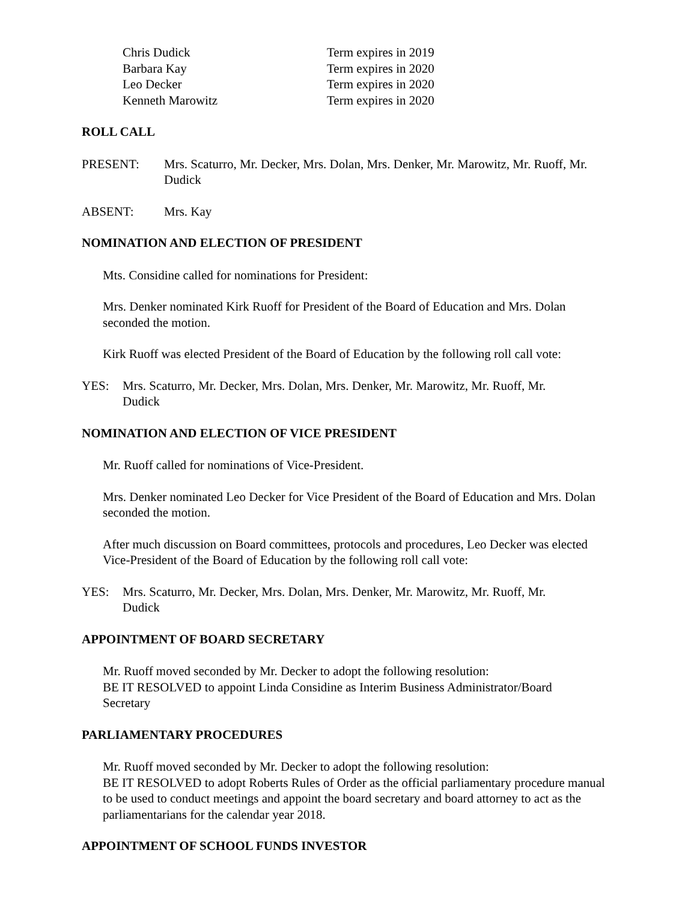| Chris Dudick | Term expires in 2019 |
| Barbara Kay | Term expires in 2020 |
| Leo Decker | Term expires in 2020 |
| Kenneth Marowitz | Term expires in 2020 |
ROLL CALL
PRESENT: Mrs. Scaturro, Mr. Decker, Mrs. Dolan, Mrs. Denker, Mr. Marowitz, Mr. Ruoff, Mr. Dudick
ABSENT: Mrs. Kay
NOMINATION AND ELECTION OF PRESIDENT
Mts. Considine called for nominations for President:
Mrs. Denker nominated Kirk Ruoff for President of the Board of Education and Mrs. Dolan seconded the motion.
Kirk Ruoff was elected President of the Board of Education by the following roll call vote:
YES: Mrs. Scaturro, Mr. Decker, Mrs. Dolan, Mrs. Denker, Mr. Marowitz, Mr. Ruoff, Mr. Dudick
NOMINATION AND ELECTION OF VICE PRESIDENT
Mr. Ruoff called for nominations of Vice-President.
Mrs. Denker nominated Leo Decker for Vice President of the Board of Education and Mrs. Dolan seconded the motion.
After much discussion on Board committees, protocols and procedures, Leo Decker was elected Vice-President of the Board of Education by the following roll call vote:
YES: Mrs. Scaturro, Mr. Decker, Mrs. Dolan, Mrs. Denker, Mr. Marowitz, Mr. Ruoff, Mr. Dudick
APPOINTMENT OF BOARD SECRETARY
Mr. Ruoff moved seconded by Mr. Decker to adopt the following resolution:
BE IT RESOLVED to appoint Linda Considine as Interim Business Administrator/Board Secretary
PARLIAMENTARY PROCEDURES
Mr. Ruoff moved seconded by Mr. Decker to adopt the following resolution:
BE IT RESOLVED to adopt Roberts Rules of Order as the official parliamentary procedure manual to be used to conduct meetings and appoint the board secretary and board attorney to act as the parliamentarians for the calendar year 2018.
APPOINTMENT OF SCHOOL FUNDS INVESTOR